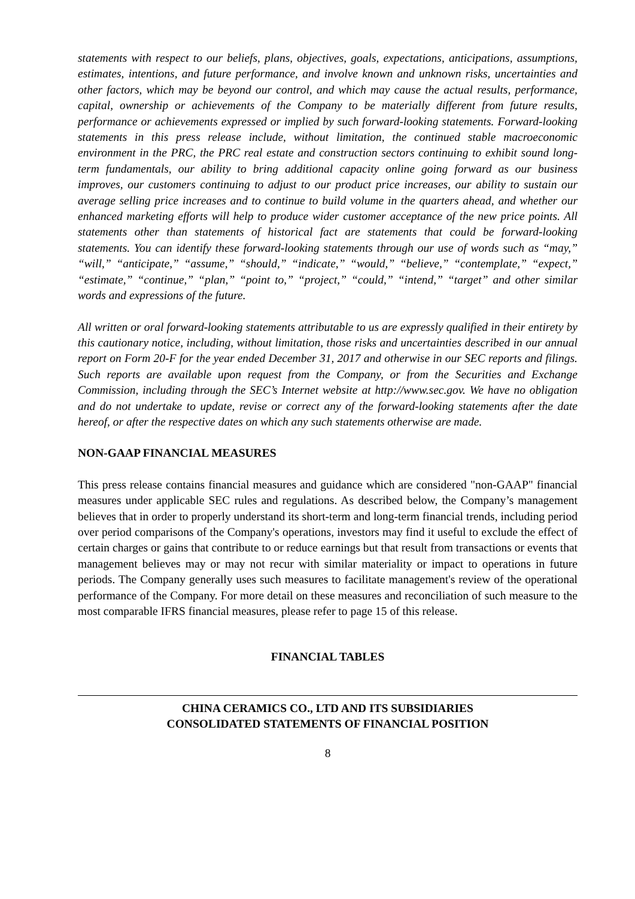statements with respect to our beliefs, plans, objectives, goals, expectations, anticipations, assumptions, estimates, intentions, and future performance, and involve known and unknown risks, uncertainties and other factors, which may be beyond our control, and which may cause the actual results, performance, capital, ownership or achievements of the Company to be materially different from future results, performance or achievements expressed or implied by such forward-looking statements. Forward-looking statements in this press release include, without limitation, the continued stable macroeconomic environment in the PRC, the PRC real estate and construction sectors continuing to exhibit sound long-term fundamentals, our ability to bring additional capacity online going forward as our business improves, our customers continuing to adjust to our product price increases, our ability to sustain our average selling price increases and to continue to build volume in the quarters ahead, and whether our enhanced marketing efforts will help to produce wider customer acceptance of the new price points. All statements other than statements of historical fact are statements that could be forward-looking statements. You can identify these forward-looking statements through our use of words such as “may,” “will,” “anticipate,” “assume,” “should,” “indicate,” “would,” “believe,” “contemplate,” “expect,” “estimate,” “continue,” “plan,” “point to,” “project,” “could,” “intend,” “target” and other similar words and expressions of the future.
All written or oral forward-looking statements attributable to us are expressly qualified in their entirety by this cautionary notice, including, without limitation, those risks and uncertainties described in our annual report on Form 20-F for the year ended December 31, 2017 and otherwise in our SEC reports and filings. Such reports are available upon request from the Company, or from the Securities and Exchange Commission, including through the SEC’s Internet website at http://www.sec.gov. We have no obligation and do not undertake to update, revise or correct any of the forward-looking statements after the date hereof, or after the respective dates on which any such statements otherwise are made.
NON-GAAP FINANCIAL MEASURES
This press release contains financial measures and guidance which are considered "non-GAAP" financial measures under applicable SEC rules and regulations. As described below, the Company’s management believes that in order to properly understand its short-term and long-term financial trends, including period over period comparisons of the Company's operations, investors may find it useful to exclude the effect of certain charges or gains that contribute to or reduce earnings but that result from transactions or events that management believes may or may not recur with similar materiality or impact to operations in future periods. The Company generally uses such measures to facilitate management's review of the operational performance of the Company. For more detail on these measures and reconciliation of such measure to the most comparable IFRS financial measures, please refer to page 15 of this release.
FINANCIAL TABLES
CHINA CERAMICS CO., LTD AND ITS SUBSIDIARIES
CONSOLIDATED STATEMENTS OF FINANCIAL POSITION
8